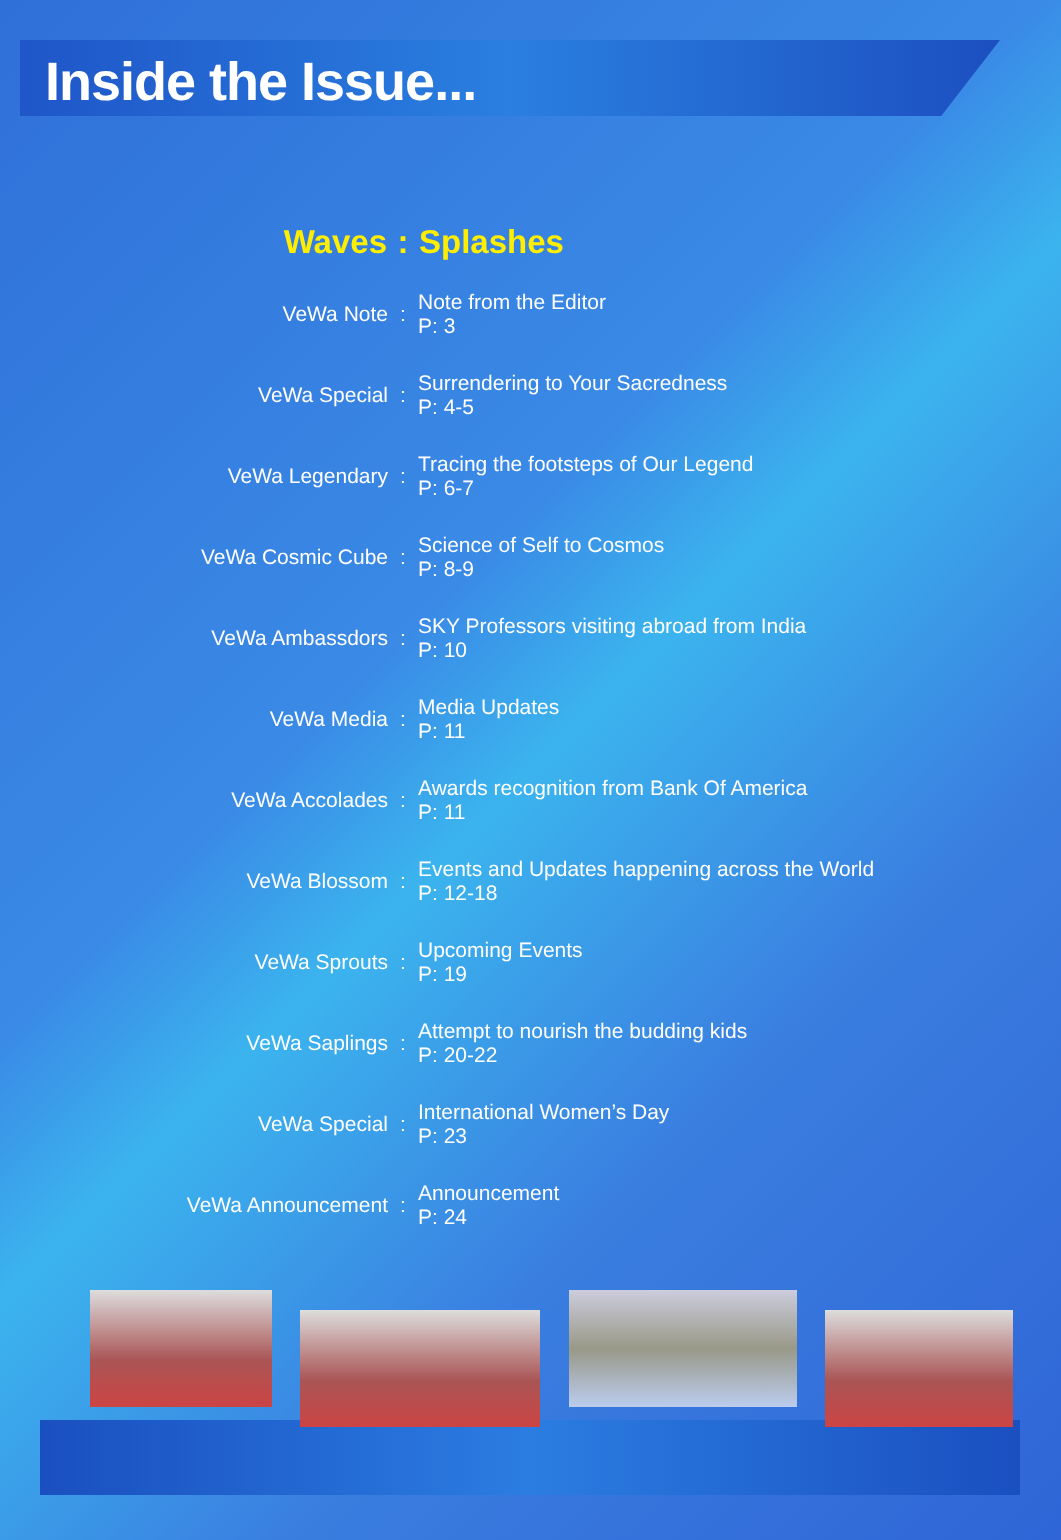Inside the Issue...
| Waves | : | Splashes |
| --- | --- | --- |
| VeWa Note | : | Note from the Editor P: 3 |
| VeWa Special | : | Surrendering to Your Sacredness P: 4-5 |
| VeWa Legendary | : | Tracing the footsteps of Our Legend P: 6-7 |
| VeWa Cosmic Cube | : | Science of Self to Cosmos P: 8-9 |
| VeWa Ambassdors | : | SKY Professors visiting abroad from India P: 10 |
| VeWa Media | : | Media Updates P: 11 |
| VeWa Accolades | : | Awards recognition from Bank Of America P: 11 |
| VeWa Blossom | : | Events and Updates happening across the World P: 12-18 |
| VeWa Sprouts | : | Upcoming Events P: 19 |
| VeWa Saplings | : | Attempt to nourish the budding kids P: 20-22 |
| VeWa Special | : | International Women’s Day P: 23 |
| VeWa Announcement | : | Announcement P: 24 |